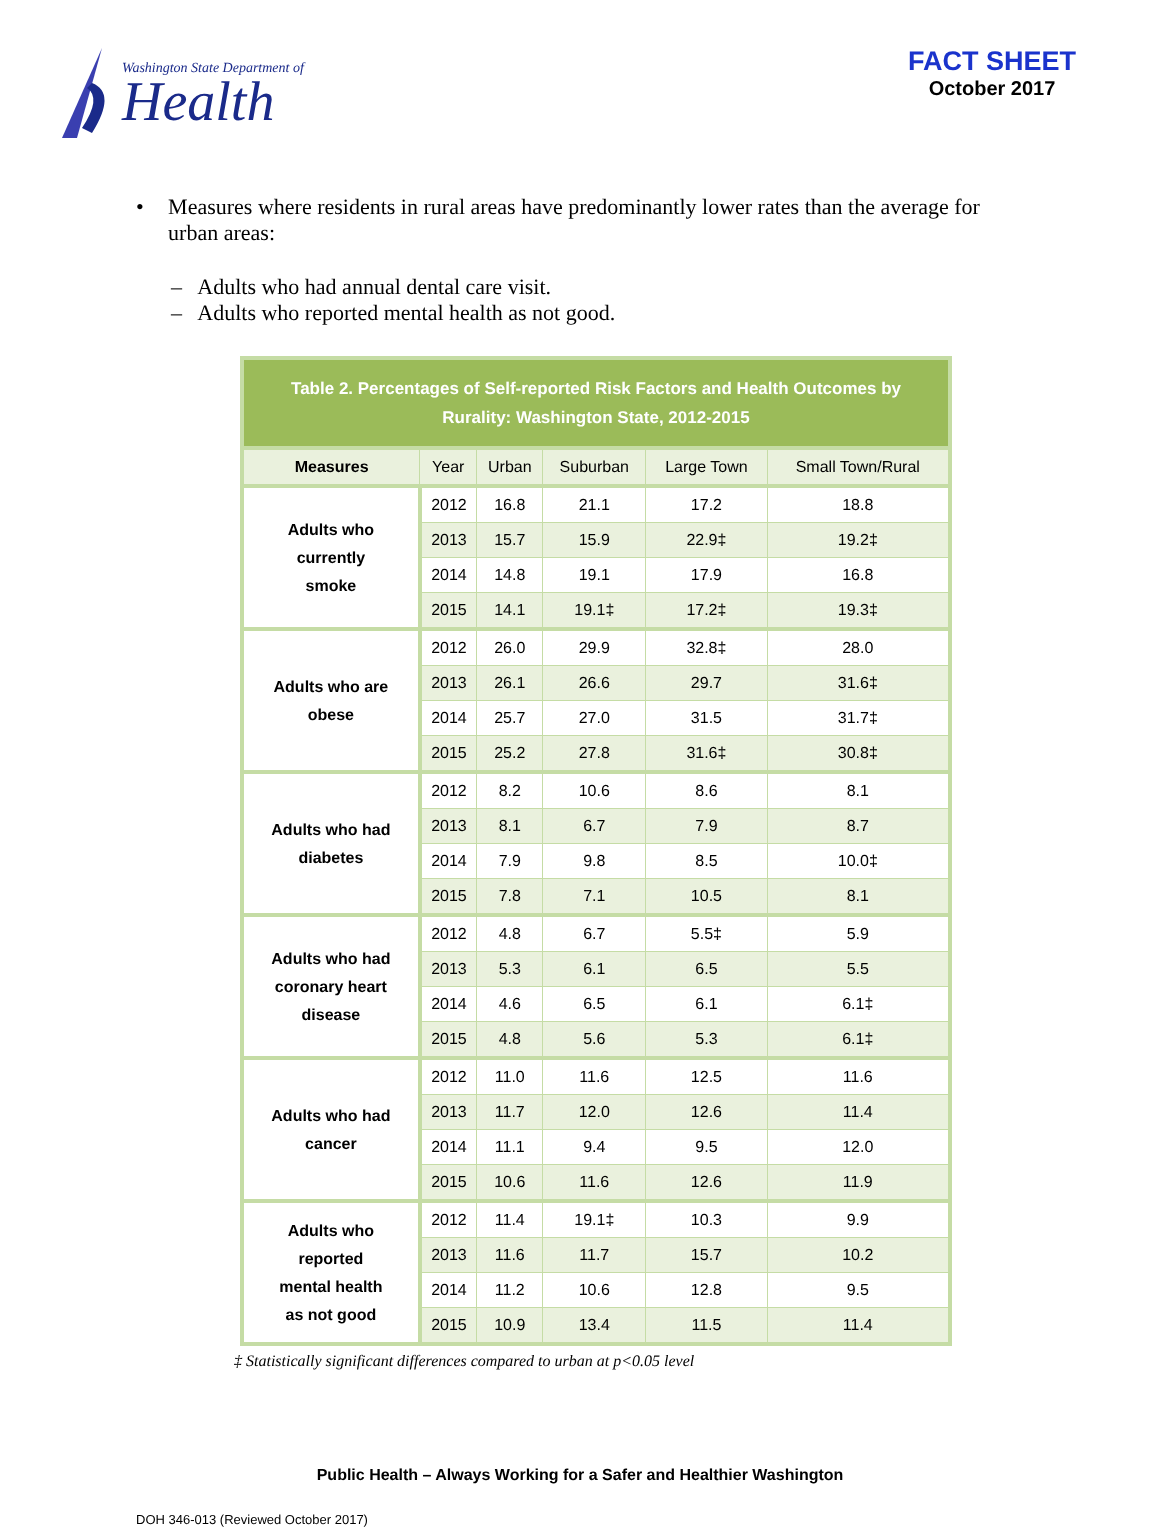Washington State Department of
Health
FACT SHEET
October 2017
• Measures where residents in rural areas have predominantly lower rates than the average for urban areas:
– Adults who had annual dental care visit.
– Adults who reported mental health as not good.
Table 2. Percentages of Self-reported Risk Factors and Health Outcomes by Rurality: Washington State, 2012-2015
| Measures | Year | Urban | Suburban | Large Town | Small Town/Rural |
| --- | --- | --- | --- | --- | --- |
| Adults who currently smoke | 2012 | 16.8 | 21.1 | 17.2 | 18.8 |
| | 2013 | 15.7 | 15.9 | 22.9‡ | 19.2‡ |
| | 2014 | 14.8 | 19.1 | 17.9 | 16.8 |
| | 2015 | 14.1 | 19.1‡ | 17.2‡ | 19.3‡ |
| Adults who are obese | 2012 | 26.0 | 29.9 | 32.8‡ | 28.0 |
| | 2013 | 26.1 | 26.6 | 29.7 | 31.6‡ |
| | 2014 | 25.7 | 27.0 | 31.5 | 31.7‡ |
| | 2015 | 25.2 | 27.8 | 31.6‡ | 30.8‡ |
| Adults who had diabetes | 2012 | 8.2 | 10.6 | 8.6 | 8.1 |
| | 2013 | 8.1 | 6.7 | 7.9 | 8.7 |
| | 2014 | 7.9 | 9.8 | 8.5 | 10.0‡ |
| | 2015 | 7.8 | 7.1 | 10.5 | 8.1 |
| Adults who had coronary heart disease | 2012 | 4.8 | 6.7 | 5.5‡ | 5.9 |
| | 2013 | 5.3 | 6.1 | 6.5 | 5.5 |
| | 2014 | 4.6 | 6.5 | 6.1 | 6.1‡ |
| | 2015 | 4.8 | 5.6 | 5.3 | 6.1‡ |
| Adults who had cancer | 2012 | 11.0 | 11.6 | 12.5 | 11.6 |
| | 2013 | 11.7 | 12.0 | 12.6 | 11.4 |
| | 2014 | 11.1 | 9.4 | 9.5 | 12.0 |
| | 2015 | 10.6 | 11.6 | 12.6 | 11.9 |
| Adults who reported mental health as not good | 2012 | 11.4 | 19.1‡ | 10.3 | 9.9 |
| | 2013 | 11.6 | 11.7 | 15.7 | 10.2 |
| | 2014 | 11.2 | 10.6 | 12.8 | 9.5 |
| | 2015 | 10.9 | 13.4 | 11.5 | 11.4 |
‡ Statistically significant differences compared to urban at p<0.05 level
Public Health – Always Working for a Safer and Healthier Washington
DOH 346-013 (Reviewed October 2017)